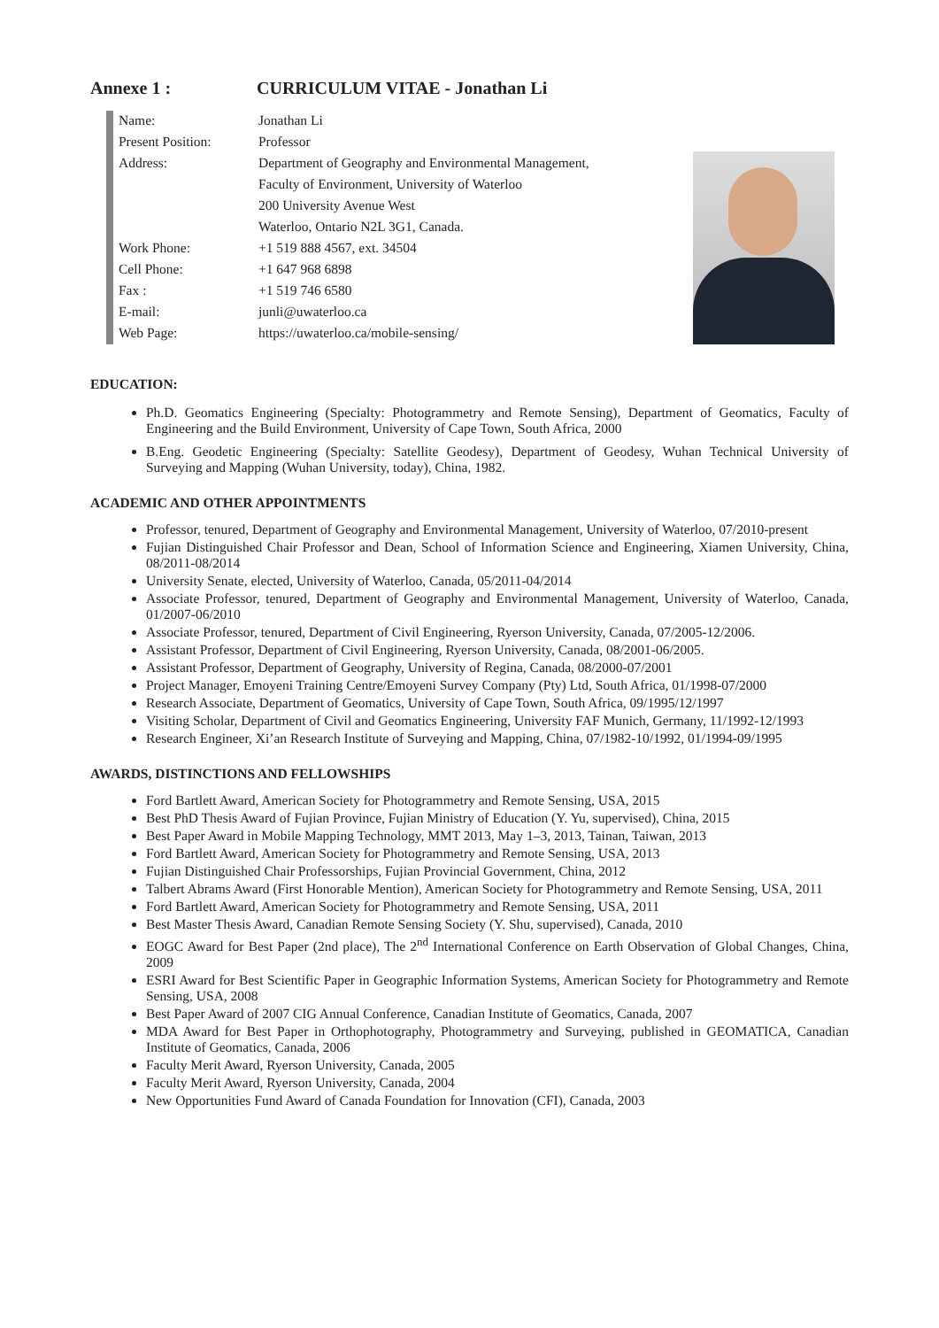Annexe 1 : CURRICULUM VITAE - Jonathan Li
| Name: | Jonathan Li |
| Present Position: | Professor |
| Address: | Department of Geography and Environmental Management, |
| | Faculty of Environment, University of Waterloo |
| | 200 University Avenue West |
| | Waterloo, Ontario N2L 3G1, Canada. |
| Work Phone: | +1 519 888 4567, ext. 34504 |
| Cell Phone: | +1 647 968 6898 |
| Fax : | +1 519 746 6580 |
| E-mail: | junli@uwaterloo.ca |
| Web Page: | https://uwaterloo.ca/mobile-sensing/ |
EDUCATION:
Ph.D. Geomatics Engineering (Specialty: Photogrammetry and Remote Sensing), Department of Geomatics, Faculty of Engineering and the Build Environment, University of Cape Town, South Africa, 2000
B.Eng. Geodetic Engineering (Specialty: Satellite Geodesy), Department of Geodesy, Wuhan Technical University of Surveying and Mapping (Wuhan University, today), China, 1982.
ACADEMIC AND OTHER APPOINTMENTS
Professor, tenured, Department of Geography and Environmental Management, University of Waterloo, 07/2010-present
Fujian Distinguished Chair Professor and Dean, School of Information Science and Engineering, Xiamen University, China, 08/2011-08/2014
University Senate, elected, University of Waterloo, Canada, 05/2011-04/2014
Associate Professor, tenured, Department of Geography and Environmental Management, University of Waterloo, Canada, 01/2007-06/2010
Associate Professor, tenured, Department of Civil Engineering, Ryerson University, Canada, 07/2005-12/2006.
Assistant Professor, Department of Civil Engineering, Ryerson University, Canada, 08/2001-06/2005.
Assistant Professor, Department of Geography, University of Regina, Canada, 08/2000-07/2001
Project Manager, Emoyeni Training Centre/Emoyeni Survey Company (Pty) Ltd, South Africa, 01/1998-07/2000
Research Associate, Department of Geomatics, University of Cape Town, South Africa, 09/1995/12/1997
Visiting Scholar, Department of Civil and Geomatics Engineering, University FAF Munich, Germany, 11/1992-12/1993
Research Engineer, Xi’an Research Institute of Surveying and Mapping, China, 07/1982-10/1992, 01/1994-09/1995
AWARDS, DISTINCTIONS AND FELLOWSHIPS
Ford Bartlett Award, American Society for Photogrammetry and Remote Sensing, USA, 2015
Best PhD Thesis Award of Fujian Province, Fujian Ministry of Education (Y. Yu, supervised), China, 2015
Best Paper Award in Mobile Mapping Technology, MMT 2013, May 1–3, 2013, Tainan, Taiwan, 2013
Ford Bartlett Award, American Society for Photogrammetry and Remote Sensing, USA, 2013
Fujian Distinguished Chair Professorships, Fujian Provincial Government, China, 2012
Talbert Abrams Award (First Honorable Mention), American Society for Photogrammetry and Remote Sensing, USA, 2011
Ford Bartlett Award, American Society for Photogrammetry and Remote Sensing, USA, 2011
Best Master Thesis Award, Canadian Remote Sensing Society (Y. Shu, supervised), Canada, 2010
EOGC Award for Best Paper (2nd place), The 2<sup>nd</sup> International Conference on Earth Observation of Global Changes, China, 2009
ESRI Award for Best Scientific Paper in Geographic Information Systems, American Society for Photogrammetry and Remote Sensing, USA, 2008
Best Paper Award of 2007 CIG Annual Conference, Canadian Institute of Geomatics, Canada, 2007
MDA Award for Best Paper in Orthophotography, Photogrammetry and Surveying, published in GEOMATICA, Canadian Institute of Geomatics, Canada, 2006
Faculty Merit Award, Ryerson University, Canada, 2005
Faculty Merit Award, Ryerson University, Canada, 2004
New Opportunities Fund Award of Canada Foundation for Innovation (CFI), Canada, 2003